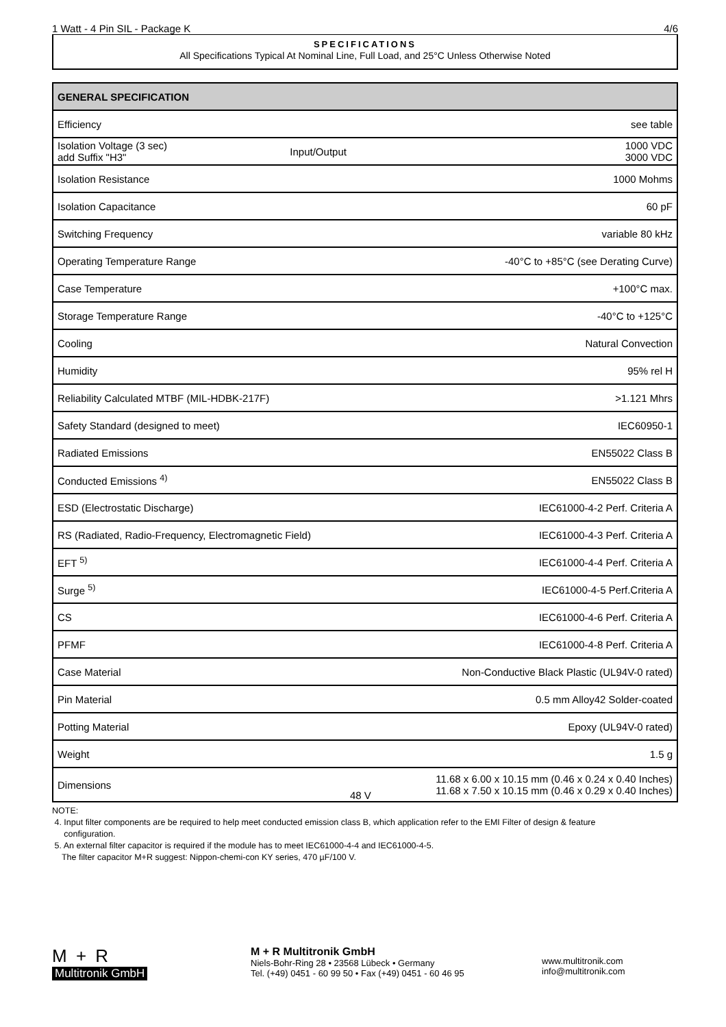1 Watt - 4 Pin SIL - Package K 4/6
SPECIFICATIONS
All Specifications Typical At Nominal Line, Full Load, and 25°C Unless Otherwise Noted
| GENERAL SPECIFICATION | | |
| --- | --- | --- |
| Efficiency | | see table |
| Isolation Voltage (3 sec) add Suffix "H3" | Input/Output | 1000 VDC 3000 VDC |
| Isolation Resistance | | 1000 Mohms |
| Isolation Capacitance | | 60 pF |
| Switching Frequency | | variable 80 kHz |
| Operating Temperature Range | | -40°C to +85°C (see Derating Curve) |
| Case Temperature | | +100°C max. |
| Storage Temperature Range | | -40°C to +125°C |
| Cooling | | Natural Convection |
| Humidity | | 95% rel H |
| Reliability Calculated MTBF (MIL-HDBK-217F) | | >1.121 Mhrs |
| Safety Standard (designed to meet) | | IEC60950-1 |
| Radiated Emissions | | EN55022 Class B |
| Conducted Emissions <sup>4)</sup> | | EN55022 Class B |
| ESD (Electrostatic Discharge) | | IEC61000-4-2 Perf. Criteria A |
| RS (Radiated, Radio-Frequency, Electromagnetic Field) | | IEC61000-4-3 Perf. Criteria A |
| EFT <sup>5)</sup> | | IEC61000-4-4 Perf. Criteria A |
| Surge <sup>5)</sup> | | IEC61000-4-5 Perf.Criteria A |
| CS | | IEC61000-4-6 Perf. Criteria A |
| PFMF | | IEC61000-4-8 Perf. Criteria A |
| Case Material | | Non-Conductive Black Plastic (UL94V-0 rated) |
| Pin Material | | 0.5 mm Alloy42 Solder-coated |
| Potting Material | | Epoxy (UL94V-0 rated) |
| Weight | | 1.5 g |
| Dimensions | 48 V | 11.68 x 6.00 x 10.15 mm (0.46 x 0.24 x 0.40 Inches) 11.68 x 7.50 x 10.15 mm (0.46 x 0.29 x 0.40 Inches) |
NOTE:
4. Input filter components are be required to help meet conducted emission class B, which application refer to the EMI Filter of design & feature
configuration.
5. An external filter capacitor is required if the module has to meet IEC61000-4-4 and IEC61000-4-5.
The filter capacitor M+R suggest: Nippon-chemi-con KY series, 470 µF/100 V.
M + R
Multitronik GmbH
M + R Multitronik GmbH
Niels-Bohr-Ring 28 • 23568 Lübeck • Germany
Tel. (+49) 0451 - 60 99 50 • Fax (+49) 0451 - 60 46 95
www.multitronik.com
info@multitronik.com